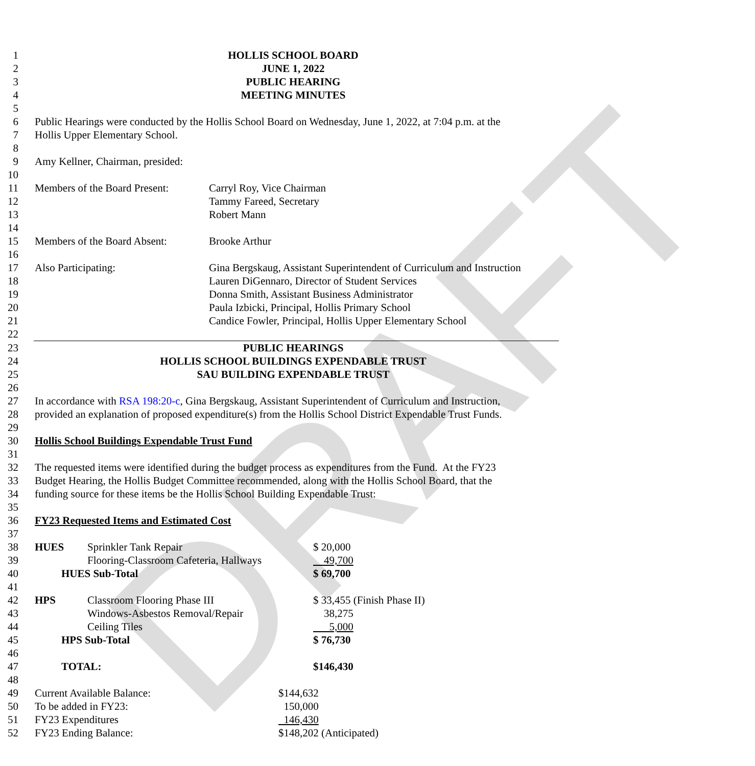DRAFT
1 HOLLIS SCHOOL BOARD
2 JUNE 1, 2022
3 PUBLIC HEARING
4 MEETING MINUTES
5
6 Public Hearings were conducted by the Hollis School Board on Wednesday, June 1, 2022, at 7:04 p.m. at the
7 Hollis Upper Elementary School.
8
9 Amy Kellner, Chairman, presided:
10
11 Members of the Board Present: Carryl Roy, Vice Chairman
12 Tammy Fareed, Secretary
13 Robert Mann
14
15 Members of the Board Absent: Brooke Arthur
16
17 Also Participating: Gina Bergskaug, Assistant Superintendent of Curriculum and Instruction
18 Lauren DiGennaro, Director of Student Services
19 Donna Smith, Assistant Business Administrator
20 Paula Izbicki, Principal, Hollis Primary School
21 Candice Fowler, Principal, Hollis Upper Elementary School
22
23 PUBLIC HEARINGS
24 HOLLIS SCHOOL BUILDINGS EXPENDABLE TRUST
25 SAU BUILDING EXPENDABLE TRUST
26
27 In accordance with RSA 198:20-c, Gina Bergskaug, Assistant Superintendent of Curriculum and Instruction,
28 provided an explanation of proposed expenditure(s) from the Hollis School District Expendable Trust Funds.
29
30 Hollis School Buildings Expendable Trust Fund
31
32 The requested items were identified during the budget process as expenditures from the Fund. At the FY23
33 Budget Hearing, the Hollis Budget Committee recommended, along with the Hollis School Board, that the
34 funding source for these items be the Hollis School Building Expendable Trust:
35
36 FY23 Requested Items and Estimated Cost
37
38 HUES Sprinkler Tank Repair $ 20,000
39 Flooring-Classroom Cafeteria, Hallways 49,700
40 HUES Sub-Total $ 69,700
41
42 HPS Classroom Flooring Phase III $ 33,455 (Finish Phase II)
43 Windows-Asbestos Removal/Repair 38,275
44 Ceiling Tiles 5,000
45 HPS Sub-Total $ 76,730
46
47 TOTAL: $146,430
48
49 Current Available Balance: $144,632
50 To be added in FY23: 150,000
51 FY23 Expenditures 146,430
52 FY23 Ending Balance: $148,202 (Anticipated)